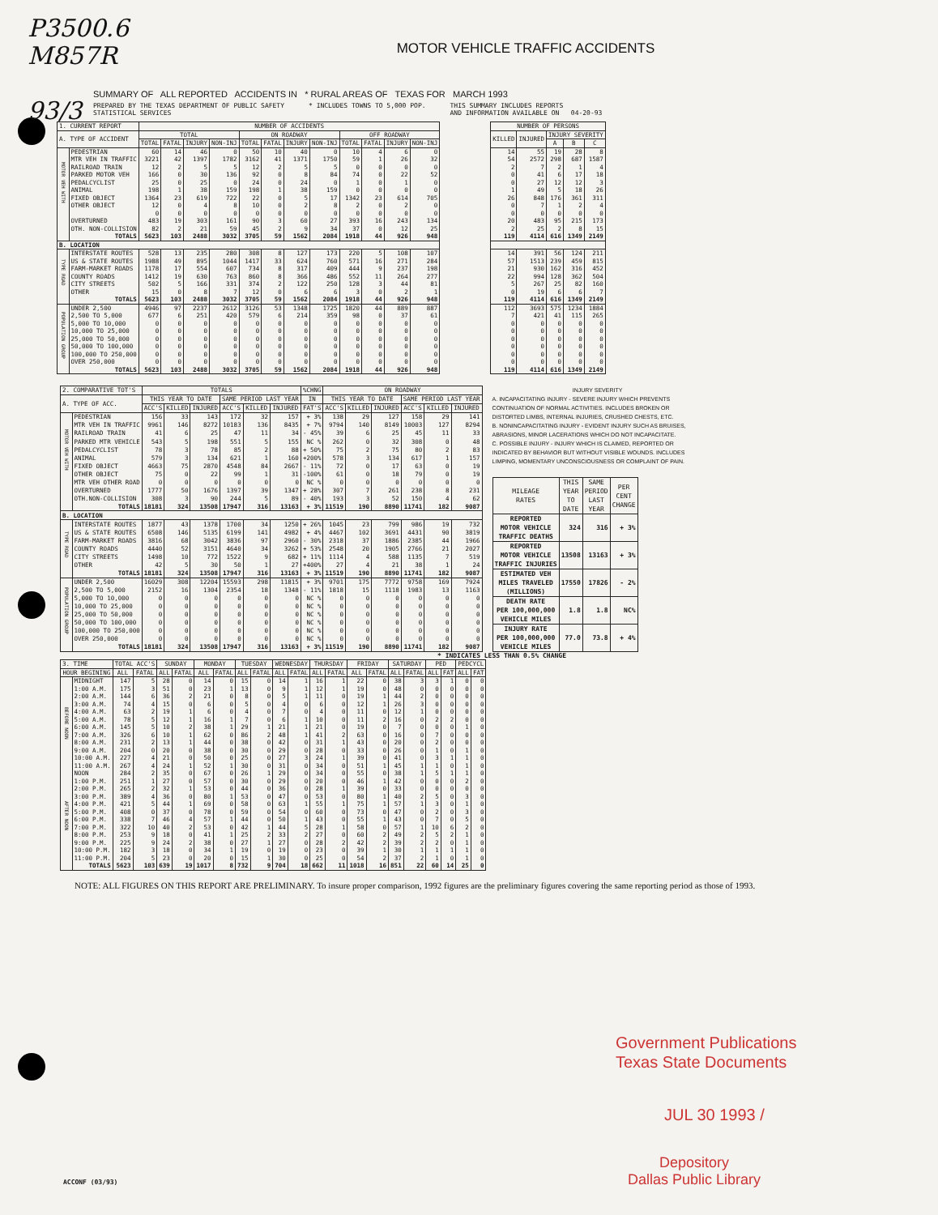P3500.6
M857R
93/3
MOTOR VEHICLE TRAFFIC ACCIDENTS
SUMMARY OF ALL REPORTED ACCIDENTS IN * RURAL AREAS OF TEXAS FOR MARCH 1993
PREPARED BY THE TEXAS DEPARTMENT OF PUBLIC SAFETY
STATISTICAL SERVICES * INCLUDES TOWNS TO 5,000 POP. THIS SUMMARY INCLUDES REPORTS
AND INFORMATION AVAILABLE ON 04-20-93
| 1. CURRENT REPORT | | NUMBER OF ACCIDENTS | | | | | | | | | | | |
| --- | --- | --- | --- | --- | --- | --- | --- | --- | --- | --- | --- | --- | --- |
| A. TYPE OF ACCIDENT | | TOTAL | | | | ON ROADWAY | | | | OFF ROADWAY | | | |
| | | TOTAL | FATAL | INJURY | NON-INJ | TOTAL | FATAL | INJURY | NON-INJ | TOTAL | FATAL | INJURY | NON-INJ |
| MOTOR VEH WITH | PEDESTRIAN | 60 | 14 | 46 | 0 | 50 | 10 | 40 | 0 | 10 | 4 | 6 | 0 |
| | MTR VEH IN TRAFFIC | 3221 | 42 | 1397 | 1782 | 3162 | 41 | 1371 | 1750 | 59 | 1 | 26 | 32 |
| | RAILROAD TRAIN | 12 | 2 | 5 | 5 | 12 | 2 | 5 | 5 | 0 | 0 | 0 | 0 |
| | PARKED MOTOR VEH | 166 | 0 | 30 | 136 | 92 | 0 | 8 | 84 | 74 | 0 | 22 | 52 |
| | PEDALCYCLIST | 25 | 0 | 25 | 0 | 24 | 0 | 24 | 0 | 1 | 0 | 1 | 0 |
| | ANIMAL | 198 | 1 | 38 | 159 | 198 | 1 | 38 | 159 | 0 | 0 | 0 | 0 |
| | FIXED OBJECT | 1364 | 23 | 619 | 722 | 22 | 0 | 5 | 17 | 1342 | 23 | 614 | 705 |
| | OTHER OBJECT | 12 | 0 | 4 | 8 | 10 | 0 | 2 | 8 | 2 | 0 | 2 | 0 |
| | | 0 | 0 | 0 | 0 | 0 | 0 | 0 | 0 | 0 | 0 | 0 | 0 |
| | OVERTURNED | 483 | 19 | 303 | 161 | 90 | 3 | 60 | 27 | 393 | 16 | 243 | 134 |
| | OTH. NON-COLLISION | 82 | 2 | 21 | 59 | 45 | 2 | 9 | 34 | 37 | 0 | 12 | 25 |
| | TOTALS | 5623 | 103 | 2488 | 3032 | 3705 | 59 | 1562 | 2084 | 1918 | 44 | 926 | 948 |
| B. LOCATION | | | | | | | | | | | | | |
| TYPE ROAD | INTERSTATE ROUTES | 528 | 13 | 235 | 280 | 308 | 8 | 127 | 173 | 220 | 5 | 108 | 107 |
| | US & STATE ROUTES | 1988 | 49 | 895 | 1044 | 1417 | 33 | 624 | 760 | 571 | 16 | 271 | 284 |
| | FARM-MARKET ROADS | 1178 | 17 | 554 | 607 | 734 | 8 | 317 | 409 | 444 | 9 | 237 | 198 |
| | COUNTY ROADS | 1412 | 19 | 630 | 763 | 860 | 8 | 366 | 486 | 552 | 11 | 264 | 277 |
| | CITY STREETS | 502 | 5 | 166 | 331 | 374 | 2 | 122 | 250 | 128 | 3 | 44 | 81 |
| | OTHER | 15 | 0 | 8 | 7 | 12 | 0 | 6 | 6 | 3 | 0 | 2 | 1 |
| | TOTALS | 5623 | 103 | 2488 | 3032 | 3705 | 59 | 1562 | 2084 | 1918 | 44 | 926 | 948 |
| POPULATION GROUP | UNDER 2,500 | 4946 | 97 | 2237 | 2612 | 3126 | 53 | 1348 | 1725 | 1820 | 44 | 889 | 887 |
| | 2,500 TO 5,000 | 677 | 6 | 251 | 420 | 579 | 6 | 214 | 359 | 98 | 0 | 37 | 61 |
| | 5,000 TO 10,000 | 0 | 0 | 0 | 0 | 0 | 0 | 0 | 0 | 0 | 0 | 0 | 0 |
| | 10,000 TO 25,000 | 0 | 0 | 0 | 0 | 0 | 0 | 0 | 0 | 0 | 0 | 0 | 0 |
| | 25,000 TO 50,000 | 0 | 0 | 0 | 0 | 0 | 0 | 0 | 0 | 0 | 0 | 0 | 0 |
| | 50,000 TO 100,000 | 0 | 0 | 0 | 0 | 0 | 0 | 0 | 0 | 0 | 0 | 0 | 0 |
| | 100,000 TO 250,000 | 0 | 0 | 0 | 0 | 0 | 0 | 0 | 0 | 0 | 0 | 0 | 0 |
| | OVER 250,000 | 0 | 0 | 0 | 0 | 0 | 0 | 0 | 0 | 0 | 0 | 0 | 0 |
| | TOTALS | 5623 | 103 | 2488 | 3032 | 3705 | 59 | 1562 | 2084 | 1918 | 44 | 926 | 948 |
| NUMBER OF PERSONS | | | | |
| --- | --- | --- | --- | --- |
| KILLED | INJURED | INJURY SEVERITY | | |
| | | A | B | C |
| 14 | 55 | 19 | 28 | 8 |
| 54 | 2572 | 298 | 687 | 1587 |
| 2 | 7 | 2 | 1 | 4 |
| 0 | 41 | 6 | 17 | 18 |
| 0 | 27 | 12 | 12 | 3 |
| 1 | 49 | 5 | 18 | 26 |
| 26 | 848 | 176 | 361 | 311 |
| 0 | 7 | 1 | 2 | 4 |
| 0 | 0 | 0 | 0 | 0 |
| 20 | 483 | 95 | 215 | 173 |
| 2 | 25 | 2 | 8 | 15 |
| 119 | 4114 | 616 | 1349 | 2149 |
| 14 | 391 | 56 | 124 | 211 |
| 57 | 1513 | 239 | 459 | 815 |
| 21 | 930 | 162 | 316 | 452 |
| 22 | 994 | 128 | 362 | 504 |
| 5 | 267 | 25 | 82 | 160 |
| 0 | 19 | 6 | 6 | 7 |
| 119 | 4114 | 616 | 1349 | 2149 |
| 112 | 3693 | 575 | 1234 | 1884 |
| 7 | 421 | 41 | 115 | 265 |
| 0 | 0 | 0 | 0 | 0 |
| 0 | 0 | 0 | 0 | 0 |
| 0 | 0 | 0 | 0 | 0 |
| 0 | 0 | 0 | 0 | 0 |
| 0 | 0 | 0 | 0 | 0 |
| 0 | 0 | 0 | 0 | 0 |
| 119 | 4114 | 616 | 1349 | 2149 |
| 2. COMPARATIVE TOT'S | | TOTALS | | | | | | %CHNG | ON ROADWAY | | | | | |
| --- | --- | --- | --- | --- | --- | --- | --- | --- | --- | --- | --- | --- | --- | --- |
| A. TYPE OF ACC. | | THIS YEAR TO DATE | | | SAME PERIOD LAST YEAR | | | IN | THIS YEAR TO DATE | | | SAME PERIOD LAST YEAR | | |
| | | ACC'S | KILLED | INJURED | ACC'S | KILLED | INJURED | FAT'S | ACC'S | KILLED | INJURED | ACC'S | KILLED | INJURED |
| MOTOR VEH WITH | PEDESTRIAN | 156 | 33 | 143 | 172 | 32 | 157 | + 3% | 138 | 29 | 127 | 158 | 29 | 141 |
| | MTR VEH IN TRAFFIC | 9961 | 146 | 8272 | 10183 | 136 | 8435 | + 7% | 9794 | 140 | 8149 | 10003 | 127 | 8294 |
| | RAILROAD TRAIN | 41 | 6 | 25 | 47 | 11 | 34 | - 45% | 39 | 6 | 25 | 45 | 11 | 33 |
| | PARKED MTR VEHICLE | 543 | 5 | 198 | 551 | 5 | 155 | NC % | 262 | 0 | 32 | 308 | 0 | 48 |
| | PEDALCYCLIST | 78 | 3 | 78 | 85 | 2 | 88 | + 50% | 75 | 2 | 75 | 80 | 2 | 83 |
| | ANIMAL | 579 | 3 | 134 | 621 | 1 | 160 | +200% | 578 | 3 | 134 | 617 | 1 | 157 |
| | FIXED OBJECT | 4663 | 75 | 2870 | 4548 | 84 | 2667 | - 11% | 72 | 0 | 17 | 63 | 0 | 19 |
| | OTHER OBJECT | 75 | 0 | 22 | 99 | 1 | 31 | -100% | 61 | 0 | 18 | 79 | 0 | 19 |
| | MTR VEH OTHER ROAD | 0 | 0 | 0 | 0 | 0 | 0 | NC % | 0 | 0 | 0 | 0 | 0 | 0 |
| | OVERTURNED | 1777 | 50 | 1676 | 1397 | 39 | 1347 | + 28% | 307 | 7 | 261 | 238 | 8 | 231 |
| | OTH.NON-COLLISION | 308 | 3 | 90 | 244 | 5 | 89 | - 40% | 193 | 3 | 52 | 150 | 4 | 62 |
| | TOTALS | 18181 | 324 | 13508 | 17947 | 316 | 13163 | + 3% | 11519 | 190 | 8890 | 11741 | 182 | 9087 |
| B. LOCATION | | | | | | | | | | | | | | |
| TYPE ROAD | INTERSTATE ROUTES | 1877 | 43 | 1378 | 1700 | 34 | 1250 | + 26% | 1045 | 23 | 799 | 986 | 19 | 732 |
| | US & STATE ROUTES | 6508 | 146 | 5135 | 6199 | 141 | 4982 | + 4% | 4467 | 102 | 3691 | 4431 | 90 | 3819 |
| | FARM-MARKET ROADS | 3816 | 68 | 3042 | 3836 | 97 | 2960 | - 30% | 2318 | 37 | 1886 | 2385 | 44 | 1966 |
| | COUNTY ROADS | 4440 | 52 | 3151 | 4640 | 34 | 3262 | + 53% | 2548 | 20 | 1905 | 2766 | 21 | 2027 |
| | CITY STREETS | 1498 | 10 | 772 | 1522 | 9 | 682 | + 11% | 1114 | 4 | 588 | 1135 | 7 | 519 |
| | OTHER | 42 | 5 | 30 | 50 | 1 | 27 | +400% | 27 | 4 | 21 | 38 | 1 | 24 |
| | TOTALS | 18181 | 324 | 13508 | 17947 | 316 | 13163 | + 3% | 11519 | 190 | 8890 | 11741 | 182 | 9087 |
| POPULATION GROUP | UNDER 2,500 | 16029 | 308 | 12204 | 15593 | 298 | 11815 | + 3% | 9701 | 175 | 7772 | 9758 | 169 | 7924 |
| | 2,500 TO 5,000 | 2152 | 16 | 1304 | 2354 | 18 | 1348 | - 11% | 1818 | 15 | 1118 | 1983 | 13 | 1163 |
| | 5,000 TO 10,000 | 0 | 0 | 0 | 0 | 0 | 0 | NC % | 0 | 0 | 0 | 0 | 0 | 0 |
| | 10,000 TO 25,000 | 0 | 0 | 0 | 0 | 0 | 0 | NC % | 0 | 0 | 0 | 0 | 0 | 0 |
| | 25,000 TO 50,000 | 0 | 0 | 0 | 0 | 0 | 0 | NC % | 0 | 0 | 0 | 0 | 0 | 0 |
| | 50,000 TO 100,000 | 0 | 0 | 0 | 0 | 0 | 0 | NC % | 0 | 0 | 0 | 0 | 0 | 0 |
| | 100,000 TO 250,000 | 0 | 0 | 0 | 0 | 0 | 0 | NC % | 0 | 0 | 0 | 0 | 0 | 0 |
| | OVER 250,000 | 0 | 0 | 0 | 0 | 0 | 0 | NC % | 0 | 0 | 0 | 0 | 0 | 0 |
| | TOTALS | 18181 | 324 | 13508 | 17947 | 316 | 13163 | + 3% | 11519 | 190 | 8890 | 11741 | 182 | 9087 |
INJURY SEVERITY
A. INCAPACITATING INJURY - SEVERE INJURY WHICH PREVENTS CONTINUATION OF NORMAL ACTIVITIES. INCLUDES BROKEN OR DISTORTED LIMBS, INTERNAL INJURIES, CRUSHED CHESTS, ETC.
B. NONINCAPACITATING INJURY - EVIDENT INJURY SUCH AS BRUISES, ABRASIONS, MINOR LACERATIONS WHICH DO NOT INCAPACITATE.
C. POSSIBLE INJURY - INJURY WHICH IS CLAIMED, REPORTED OR INDICATED BY BEHAVIOR BUT WITHOUT VISIBLE WOUNDS. INCLUDES LIMPING, MOMENTARY UNCONSCIOUSNESS OR COMPLAINT OF PAIN.
| MILEAGE RATES | THIS YEAR TO DATE | SAME PERIOD LAST YEAR | PER CENT CHANGE |
| --- | --- | --- | --- |
| REPORTED MOTOR VEHICLE TRAFFIC DEATHS | 324 | 316 | + 3% |
| REPORTED MOTOR VEHICLE TRAFFIC INJURIES | 13508 | 13163 | + 3% |
| ESTIMATED VEH MILES TRAVELED (MILLIONS) | 17550 | 17826 | - 2% |
| DEATH RATE PER 100,000,000 VEHICLE MILES | 1.8 | 1.8 | NC% |
| INJURY RATE PER 100,000,000 VEHICLE MILES | 77.0 | 73.8 | + 4% |
* INDICATES LESS THAN 0.5% CHANGE
| 3. TIME | | TOTAL ACC'S | | SUNDAY | | MONDAY | | TUESDAY | | WEDNESDAY | | THURSDAY | | FRIDAY | | SATURDAY | | PED | | PEDCYCL | |
| --- | --- | --- | --- | --- | --- | --- | --- | --- | --- | --- | --- | --- | --- | --- | --- | --- | --- | --- | --- | --- | --- |
| HOUR BEGINING | | ALL | FATAL | ALL | FATAL | ALL | FATAL | ALL | FATAL | ALL | FATAL | ALL | FATAL | ALL | FATAL | ALL | FATAL | ALL | FAT | ALL | FAT |
| BEFORE NOON | MIDNIGHT | 147 | 5 | 28 | 0 | 14 | 0 | 15 | 0 | 14 | 1 | 16 | 1 | 22 | 0 | 38 | 3 | 3 | 1 | 0 | 0 |
| | 1:00 A.M. | 175 | 3 | 51 | 0 | 23 | 1 | 13 | 0 | 9 | 1 | 12 | 1 | 19 | 0 | 48 | 0 | 0 | 0 | 0 | 0 |
| | 2:00 A.M. | 144 | 6 | 36 | 2 | 21 | 0 | 8 | 0 | 5 | 1 | 11 | 0 | 19 | 1 | 44 | 2 | 0 | 0 | 0 | 0 |
| | 3:00 A.M. | 74 | 4 | 15 | 0 | 6 | 0 | 5 | 0 | 4 | 0 | 6 | 0 | 12 | 1 | 26 | 3 | 0 | 0 | 0 | 0 |
| | 4:00 A.M. | 63 | 2 | 19 | 1 | 6 | 0 | 4 | 0 | 7 | 0 | 4 | 0 | 11 | 0 | 12 | 1 | 0 | 0 | 0 | 0 |
| | 5:00 A.M. | 78 | 5 | 12 | 1 | 16 | 1 | 7 | 0 | 6 | 1 | 10 | 0 | 11 | 2 | 16 | 0 | 2 | 2 | 0 | 0 |
| | 6:00 A.M. | 145 | 5 | 10 | 2 | 38 | 1 | 29 | 1 | 21 | 1 | 21 | 0 | 19 | 0 | 7 | 0 | 0 | 0 | 1 | 0 |
| | 7:00 A.M. | 326 | 6 | 10 | 1 | 62 | 0 | 86 | 2 | 48 | 1 | 41 | 2 | 63 | 0 | 16 | 0 | 7 | 0 | 0 | 0 |
| | 8:00 A.M. | 231 | 2 | 13 | 1 | 44 | 0 | 38 | 0 | 42 | 0 | 31 | 1 | 43 | 0 | 20 | 0 | 2 | 0 | 0 | 0 |
| | 9:00 A.M. | 204 | 0 | 20 | 0 | 38 | 0 | 30 | 0 | 29 | 0 | 28 | 0 | 33 | 0 | 26 | 0 | 1 | 0 | 1 | 0 |
| | 10:00 A.M. | 227 | 4 | 21 | 0 | 50 | 0 | 25 | 0 | 27 | 3 | 24 | 1 | 39 | 0 | 41 | 0 | 3 | 1 | 1 | 0 |
| | 11:00 A.M. | 267 | 4 | 24 | 1 | 52 | 1 | 30 | 0 | 31 | 0 | 34 | 0 | 51 | 1 | 45 | 1 | 1 | 0 | 1 | 0 |
| AFTER NOON | NOON | 284 | 2 | 35 | 0 | 67 | 0 | 26 | 1 | 29 | 0 | 34 | 0 | 55 | 0 | 38 | 1 | 5 | 1 | 1 | 0 |
| | 1:00 P.M. | 251 | 1 | 27 | 0 | 57 | 0 | 30 | 0 | 29 | 0 | 20 | 0 | 46 | 1 | 42 | 0 | 0 | 0 | 2 | 0 |
| | 2:00 P.M. | 265 | 2 | 32 | 1 | 53 | 0 | 44 | 0 | 36 | 0 | 28 | 1 | 39 | 0 | 33 | 0 | 0 | 0 | 0 | 0 |
| | 3:00 P.M. | 389 | 4 | 36 | 0 | 80 | 1 | 53 | 0 | 47 | 0 | 53 | 0 | 80 | 1 | 40 | 2 | 5 | 0 | 3 | 0 |
| | 4:00 P.M. | 421 | 5 | 44 | 1 | 69 | 0 | 58 | 0 | 63 | 1 | 55 | 1 | 75 | 1 | 57 | 1 | 3 | 0 | 1 | 0 |
| | 5:00 P.M. | 408 | 0 | 37 | 0 | 78 | 0 | 59 | 0 | 54 | 0 | 60 | 0 | 73 | 0 | 47 | 0 | 2 | 0 | 3 | 0 |
| | 6:00 P.M. | 338 | 7 | 46 | 4 | 57 | 1 | 44 | 0 | 50 | 1 | 43 | 0 | 55 | 1 | 43 | 0 | 7 | 0 | 5 | 0 |
| | 7:00 P.M. | 322 | 10 | 40 | 2 | 53 | 0 | 42 | 1 | 44 | 5 | 28 | 1 | 58 | 0 | 57 | 1 | 10 | 6 | 2 | 0 |
| | 8:00 P.M. | 253 | 9 | 18 | 0 | 41 | 1 | 25 | 2 | 33 | 2 | 27 | 0 | 60 | 2 | 49 | 2 | 5 | 2 | 1 | 0 |
| | 9:00 P.M. | 225 | 9 | 24 | 2 | 38 | 0 | 27 | 1 | 27 | 0 | 28 | 2 | 42 | 2 | 39 | 2 | 2 | 0 | 1 | 0 |
| | 10:00 P.M. | 182 | 3 | 18 | 0 | 34 | 1 | 19 | 0 | 19 | 0 | 23 | 0 | 39 | 1 | 30 | 1 | 1 | 1 | 1 | 0 |
| | 11:00 P.M. | 204 | 5 | 23 | 0 | 20 | 0 | 15 | 1 | 30 | 0 | 25 | 0 | 54 | 2 | 37 | 2 | 1 | 0 | 1 | 0 |
| | TOTALS | 5623 | 103 | 639 | 19 | 1017 | 8 | 732 | 9 | 704 | 18 | 662 | 11 | 1018 | 16 | 851 | 22 | 60 | 14 | 25 | 0 |
NOTE: ALL FIGURES ON THIS REPORT ARE PRELIMINARY. To insure proper comparison, 1992 figures are the preliminary figures covering the same reporting period as those of 1993.
Government Publications
Texas State Documents
JUL 30 1993 /
Depository
Dallas Public Library
ACCONF (03/93)